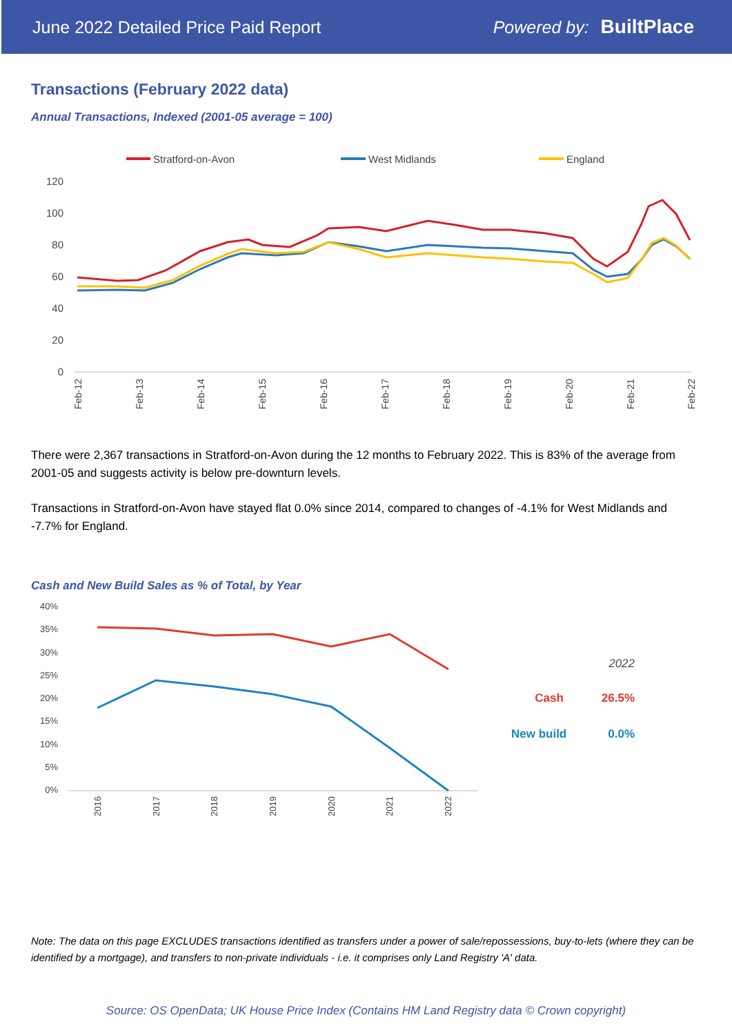June 2022 Detailed Price Paid Report Powered by: BuiltPlace
Transactions (February 2022 data)
Annual Transactions, Indexed (2001-05 average = 100)
Stratford-on-Avon
West Midlands
England
120
100
80
60
40
20
0
Feb-12
Feb-13
Feb-14
Feb-15
Feb-16
Feb-17
Feb-18
Feb-19
Feb-20
Feb-21
Feb-22
There were 2,367 transactions in Stratford-on-Avon during the 12 months to February 2022. This is 83% of the average from 2001-05 and suggests activity is below pre-downturn levels.
Transactions in Stratford-on-Avon have stayed flat 0.0% since 2014, compared to changes of -4.1% for West Midlands and -7.7% for England.
Cash and New Build Sales as % of Total, by Year
40%
35%
30%
25%
20%
15%
10%
5%
0%
2016
2017
2018
2019
2020
2021
2022
2022
Cash 26.5%
New build 0.0%
Note: The data on this page EXCLUDES transactions identified as transfers under a power of sale/repossessions, buy-to-lets (where they can be identified by a mortgage), and transfers to non-private individuals - i.e. it comprises only Land Registry 'A' data.
Source: OS OpenData; UK House Price Index (Contains HM Land Registry data © Crown copyright)